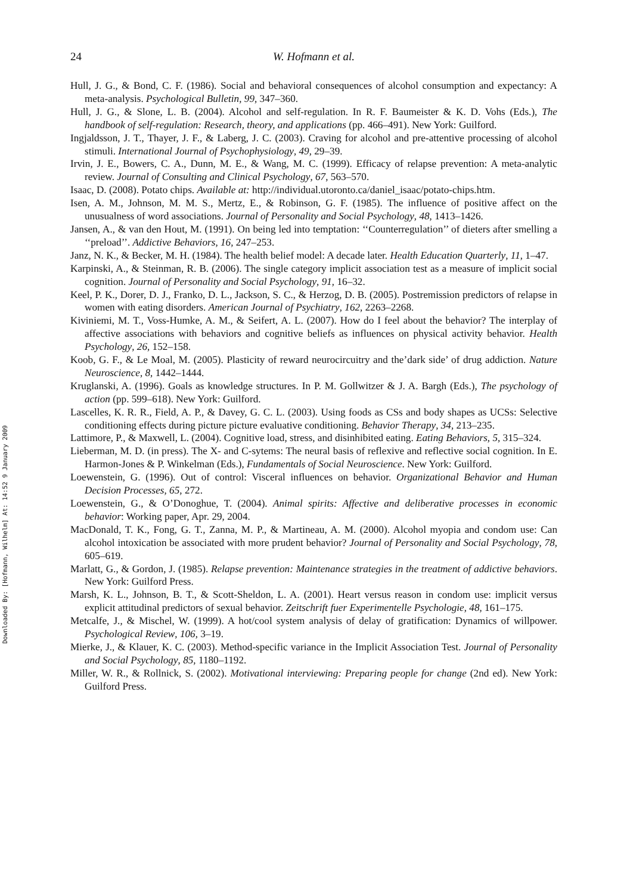Downloaded By: [Hofmann, Wilhelm] At: 14:52 9 January 2009
24 W. Hofmann et al.
Hull, J. G., & Bond, C. F. (1986). Social and behavioral consequences of alcohol consumption and expectancy: A meta-analysis. Psychological Bulletin, 99, 347–360.
Hull, J. G., & Slone, L. B. (2004). Alcohol and self-regulation. In R. F. Baumeister & K. D. Vohs (Eds.), The handbook of self-regulation: Research, theory, and applications (pp. 466–491). New York: Guilford.
Ingjaldsson, J. T., Thayer, J. F., & Laberg, J. C. (2003). Craving for alcohol and pre-attentive processing of alcohol stimuli. International Journal of Psychophysiology, 49, 29–39.
Irvin, J. E., Bowers, C. A., Dunn, M. E., & Wang, M. C. (1999). Efficacy of relapse prevention: A meta-analytic review. Journal of Consulting and Clinical Psychology, 67, 563–570.
Isaac, D. (2008). Potato chips. Available at: http://individual.utoronto.ca/daniel_isaac/potato-chips.htm.
Isen, A. M., Johnson, M. M. S., Mertz, E., & Robinson, G. F. (1985). The influence of positive affect on the unusualness of word associations. Journal of Personality and Social Psychology, 48, 1413–1426.
Jansen, A., & van den Hout, M. (1991). On being led into temptation: ‘‘Counterregulation’’ of dieters after smelling a ‘‘preload’’. Addictive Behaviors, 16, 247–253.
Janz, N. K., & Becker, M. H. (1984). The health belief model: A decade later. Health Education Quarterly, 11, 1–47.
Karpinski, A., & Steinman, R. B. (2006). The single category implicit association test as a measure of implicit social cognition. Journal of Personality and Social Psychology, 91, 16–32.
Keel, P. K., Dorer, D. J., Franko, D. L., Jackson, S. C., & Herzog, D. B. (2005). Postremission predictors of relapse in women with eating disorders. American Journal of Psychiatry, 162, 2263–2268.
Kiviniemi, M. T., Voss-Humke, A. M., & Seifert, A. L. (2007). How do I feel about the behavior? The interplay of affective associations with behaviors and cognitive beliefs as influences on physical activity behavior. Health Psychology, 26, 152–158.
Koob, G. F., & Le Moal, M. (2005). Plasticity of reward neurocircuitry and the’dark side’ of drug addiction. Nature Neuroscience, 8, 1442–1444.
Kruglanski, A. (1996). Goals as knowledge structures. In P. M. Gollwitzer & J. A. Bargh (Eds.), The psychology of action (pp. 599–618). New York: Guilford.
Lascelles, K. R. R., Field, A. P., & Davey, G. C. L. (2003). Using foods as CSs and body shapes as UCSs: Selective conditioning effects during picture picture evaluative conditioning. Behavior Therapy, 34, 213–235.
Lattimore, P., & Maxwell, L. (2004). Cognitive load, stress, and disinhibited eating. Eating Behaviors, 5, 315–324.
Lieberman, M. D. (in press). The X- and C-sytems: The neural basis of reflexive and reflective social cognition. In E. Harmon-Jones & P. Winkelman (Eds.), Fundamentals of Social Neuroscience. New York: Guilford.
Loewenstein, G. (1996). Out of control: Visceral influences on behavior. Organizational Behavior and Human Decision Processes, 65, 272.
Loewenstein, G., & O’Donoghue, T. (2004). Animal spirits: Affective and deliberative processes in economic behavior: Working paper, Apr. 29, 2004.
MacDonald, T. K., Fong, G. T., Zanna, M. P., & Martineau, A. M. (2000). Alcohol myopia and condom use: Can alcohol intoxication be associated with more prudent behavior? Journal of Personality and Social Psychology, 78, 605–619.
Marlatt, G., & Gordon, J. (1985). Relapse prevention: Maintenance strategies in the treatment of addictive behaviors. New York: Guilford Press.
Marsh, K. L., Johnson, B. T., & Scott-Sheldon, L. A. (2001). Heart versus reason in condom use: implicit versus explicit attitudinal predictors of sexual behavior. Zeitschrift fuer Experimentelle Psychologie, 48, 161–175.
Metcalfe, J., & Mischel, W. (1999). A hot/cool system analysis of delay of gratification: Dynamics of willpower. Psychological Review, 106, 3–19.
Mierke, J., & Klauer, K. C. (2003). Method-specific variance in the Implicit Association Test. Journal of Personality and Social Psychology, 85, 1180–1192.
Miller, W. R., & Rollnick, S. (2002). Motivational interviewing: Preparing people for change (2nd ed). New York: Guilford Press.